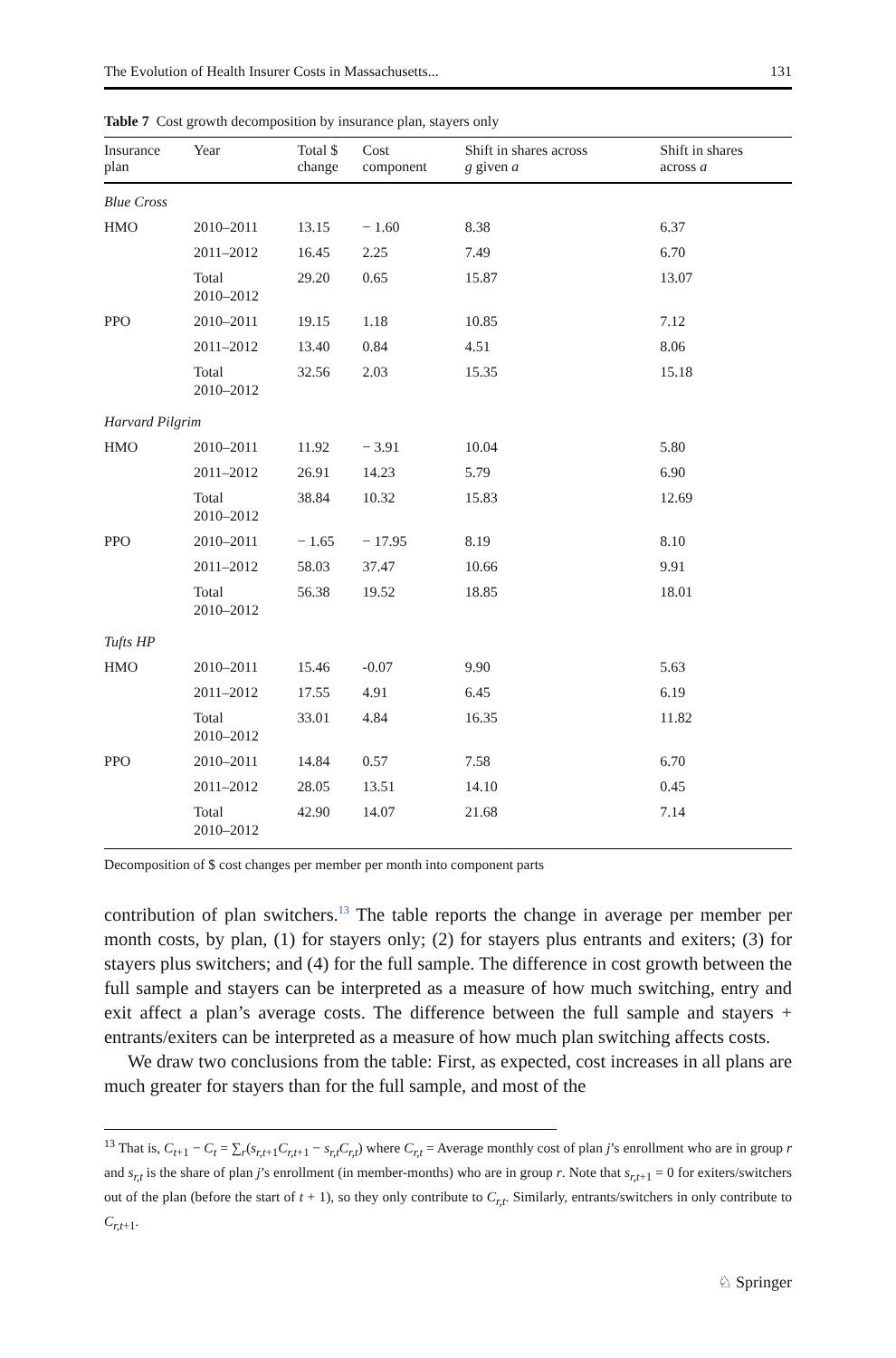The Evolution of Health Insurer Costs in Massachusetts... 131
Table 7 Cost growth decomposition by insurance plan, stayers only
| Insurance plan | Year | Total $ change | Cost component | Shift in shares across g given a | Shift in shares across a |
| --- | --- | --- | --- | --- | --- |
| Blue Cross | | | | | |
| HMO | 2010–2011 | 13.15 | − 1.60 | 8.38 | 6.37 |
| | 2011–2012 | 16.45 | 2.25 | 7.49 | 6.70 |
| | Total 2010–2012 | 29.20 | 0.65 | 15.87 | 13.07 |
| PPO | 2010–2011 | 19.15 | 1.18 | 10.85 | 7.12 |
| | 2011–2012 | 13.40 | 0.84 | 4.51 | 8.06 |
| | Total 2010–2012 | 32.56 | 2.03 | 15.35 | 15.18 |
| Harvard Pilgrim | | | | | |
| HMO | 2010–2011 | 11.92 | − 3.91 | 10.04 | 5.80 |
| | 2011–2012 | 26.91 | 14.23 | 5.79 | 6.90 |
| | Total 2010–2012 | 38.84 | 10.32 | 15.83 | 12.69 |
| PPO | 2010–2011 | − 1.65 | − 17.95 | 8.19 | 8.10 |
| | 2011–2012 | 58.03 | 37.47 | 10.66 | 9.91 |
| | Total 2010–2012 | 56.38 | 19.52 | 18.85 | 18.01 |
| Tufts HP | | | | | |
| HMO | 2010–2011 | 15.46 | -0.07 | 9.90 | 5.63 |
| | 2011–2012 | 17.55 | 4.91 | 6.45 | 6.19 |
| | Total 2010–2012 | 33.01 | 4.84 | 16.35 | 11.82 |
| PPO | 2010–2011 | 14.84 | 0.57 | 7.58 | 6.70 |
| | 2011–2012 | 28.05 | 13.51 | 14.10 | 0.45 |
| | Total 2010–2012 | 42.90 | 14.07 | 21.68 | 7.14 |
Decomposition of $ cost changes per member per month into component parts
contribution of plan switchers.<sup>13</sup> The table reports the change in average per member per month costs, by plan, (1) for stayers only; (2) for stayers plus entrants and exiters; (3) for stayers plus switchers; and (4) for the full sample. The difference in cost growth between the full sample and stayers can be interpreted as a measure of how much switching, entry and exit affect a plan’s average costs. The difference between the full sample and stayers + entrants/exiters can be interpreted as a measure of how much plan switching affects costs.
We draw two conclusions from the table: First, as expected, cost increases in all plans are much greater for stayers than for the full sample, and most of the
<sup>13</sup> That is, C<sub>t+1</sub> − C<sub>t</sub> = ∑<sub>r</sub>(s<sub>r,t+1</sub>C<sub>r,t+1</sub> − s<sub>r,t</sub>C<sub>r,t</sub>) where C<sub>r,t</sub> = Average monthly cost of plan j’s enrollment who are in group r and s<sub>r,t</sub> is the share of plan j’s enrollment (in member-months) who are in group r. Note that s<sub>r,t+1</sub> = 0 for exiters/switchers out of the plan (before the start of t + 1), so they only contribute to C<sub>r,t</sub>. Similarly, entrants/switchers in only contribute to C<sub>r,t+1</sub>.
♘ Springer